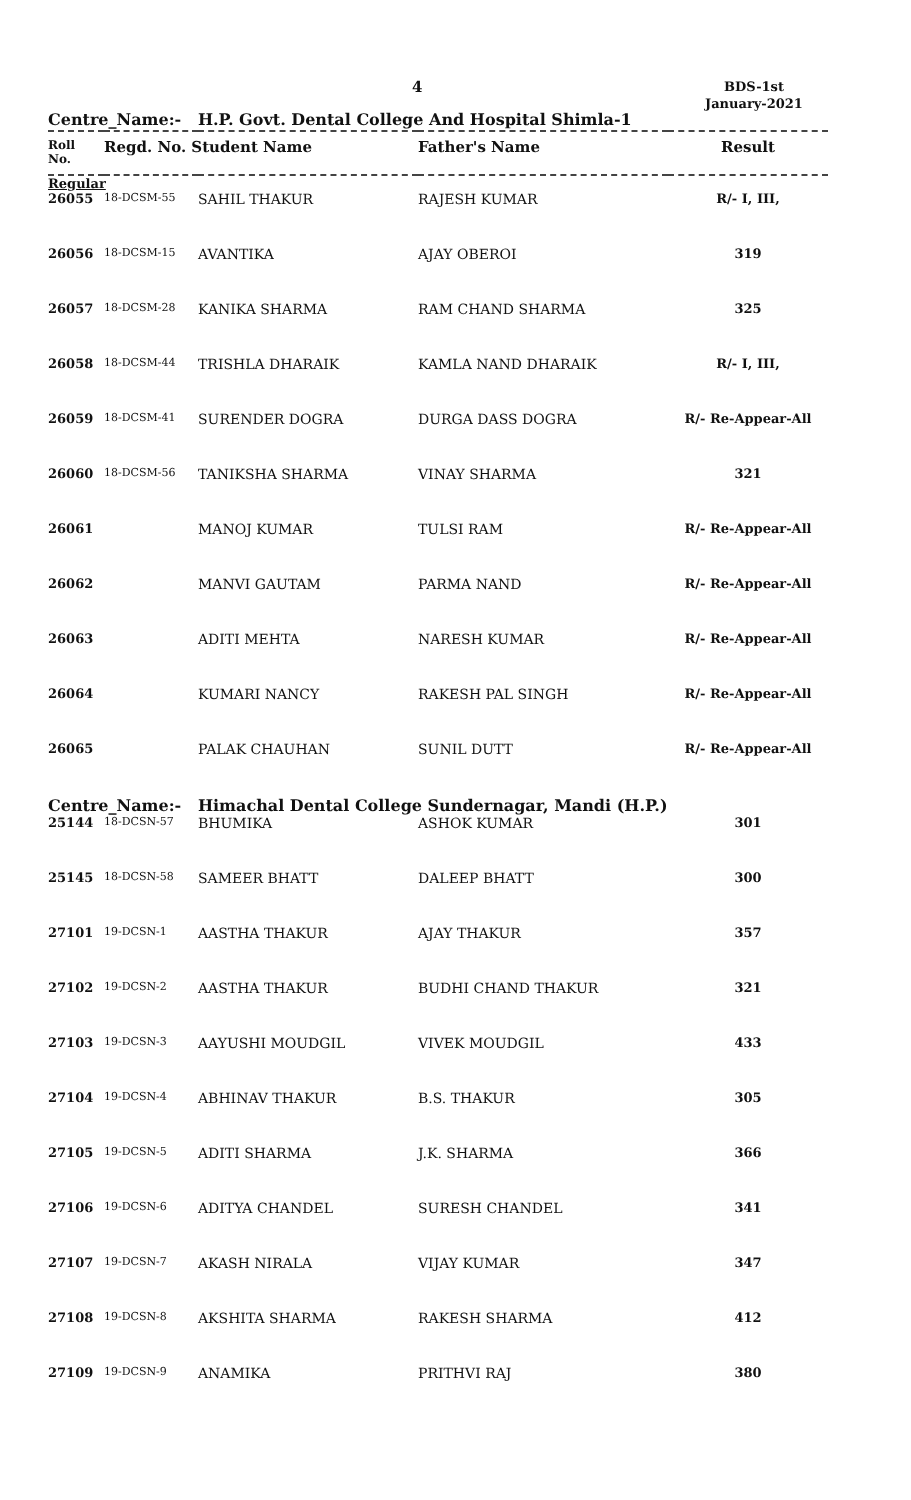4
BDS-1st
January-2021
Centre_Name:- H.P. Govt. Dental College And Hospital Shimla-1
| Roll No. | Regd. No. Student Name | | Father's Name | Result |
| --- | --- | --- | --- | --- |
| Regular | | | | |
| 26055 | 18-DCSM-55 | SAHIL THAKUR | RAJESH KUMAR | R/- I, III, |
| 26056 | 18-DCSM-15 | AVANTIKA | AJAY OBEROI | 319 |
| 26057 | 18-DCSM-28 | KANIKA SHARMA | RAM CHAND SHARMA | 325 |
| 26058 | 18-DCSM-44 | TRISHLA DHARAIK | KAMLA NAND DHARAIK | R/- I, III, |
| 26059 | 18-DCSM-41 | SURENDER DOGRA | DURGA DASS DOGRA | R/- Re-Appear-All |
| 26060 | 18-DCSM-56 | TANIKSHA SHARMA | VINAY SHARMA | 321 |
| 26061 | | MANOJ KUMAR | TULSI RAM | R/- Re-Appear-All |
| 26062 | | MANVI GAUTAM | PARMA NAND | R/- Re-Appear-All |
| 26063 | | ADITI MEHTA | NARESH KUMAR | R/- Re-Appear-All |
| 26064 | | KUMARI NANCY | RAKESH PAL SINGH | R/- Re-Appear-All |
| 26065 | | PALAK CHAUHAN | SUNIL DUTT | R/- Re-Appear-All |
| Centre_Name:- Himachal Dental College Sundernagar, Mandi (H.P.) | | | | |
| 25144 | 18-DCSN-57 | BHUMIKA | ASHOK KUMAR | 301 |
| 25145 | 18-DCSN-58 | SAMEER BHATT | DALEEP BHATT | 300 |
| 27101 | 19-DCSN-1 | AASTHA THAKUR | AJAY THAKUR | 357 |
| 27102 | 19-DCSN-2 | AASTHA THAKUR | BUDHI CHAND THAKUR | 321 |
| 27103 | 19-DCSN-3 | AAYUSHI MOUDGIL | VIVEK MOUDGIL | 433 |
| 27104 | 19-DCSN-4 | ABHINAV THAKUR | B.S. THAKUR | 305 |
| 27105 | 19-DCSN-5 | ADITI SHARMA | J.K. SHARMA | 366 |
| 27106 | 19-DCSN-6 | ADITYA CHANDEL | SURESH CHANDEL | 341 |
| 27107 | 19-DCSN-7 | AKASH NIRALA | VIJAY KUMAR | 347 |
| 27108 | 19-DCSN-8 | AKSHITA SHARMA | RAKESH SHARMA | 412 |
| 27109 | 19-DCSN-9 | ANAMIKA | PRITHVI RAJ | 380 |